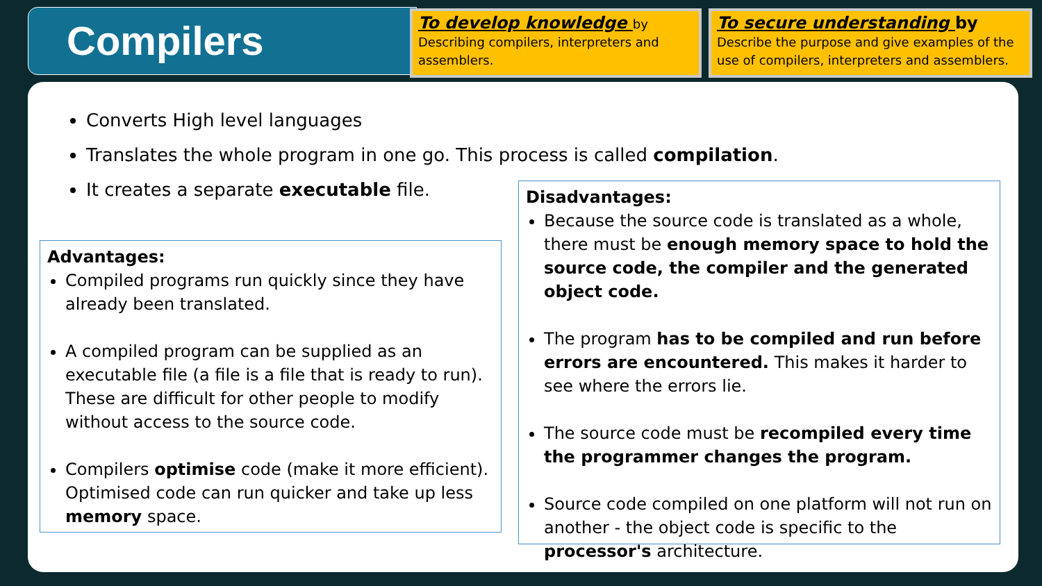Compilers
To develop knowledge by Describing compilers, interpreters and assemblers.
To secure understanding by Describe the purpose and give examples of the use of compilers, interpreters and assemblers.
Converts High level languages
Translates the whole program in one go. This process is called compilation.
It creates a separate executable file.
Advantages:
Compiled programs run quickly since they have already been translated.
A compiled program can be supplied as an executable file (a file is a file that is ready to run). These are difficult for other people to modify without access to the source code.
Compilers optimise code (make it more efficient). Optimised code can run quicker and take up less memory space.
Disadvantages:
Because the source code is translated as a whole, there must be enough memory space to hold the source code, the compiler and the generated object code.
The program has to be compiled and run before errors are encountered. This makes it harder to see where the errors lie.
The source code must be recompiled every time the programmer changes the program.
Source code compiled on one platform will not run on another - the object code is specific to the processor's architecture.